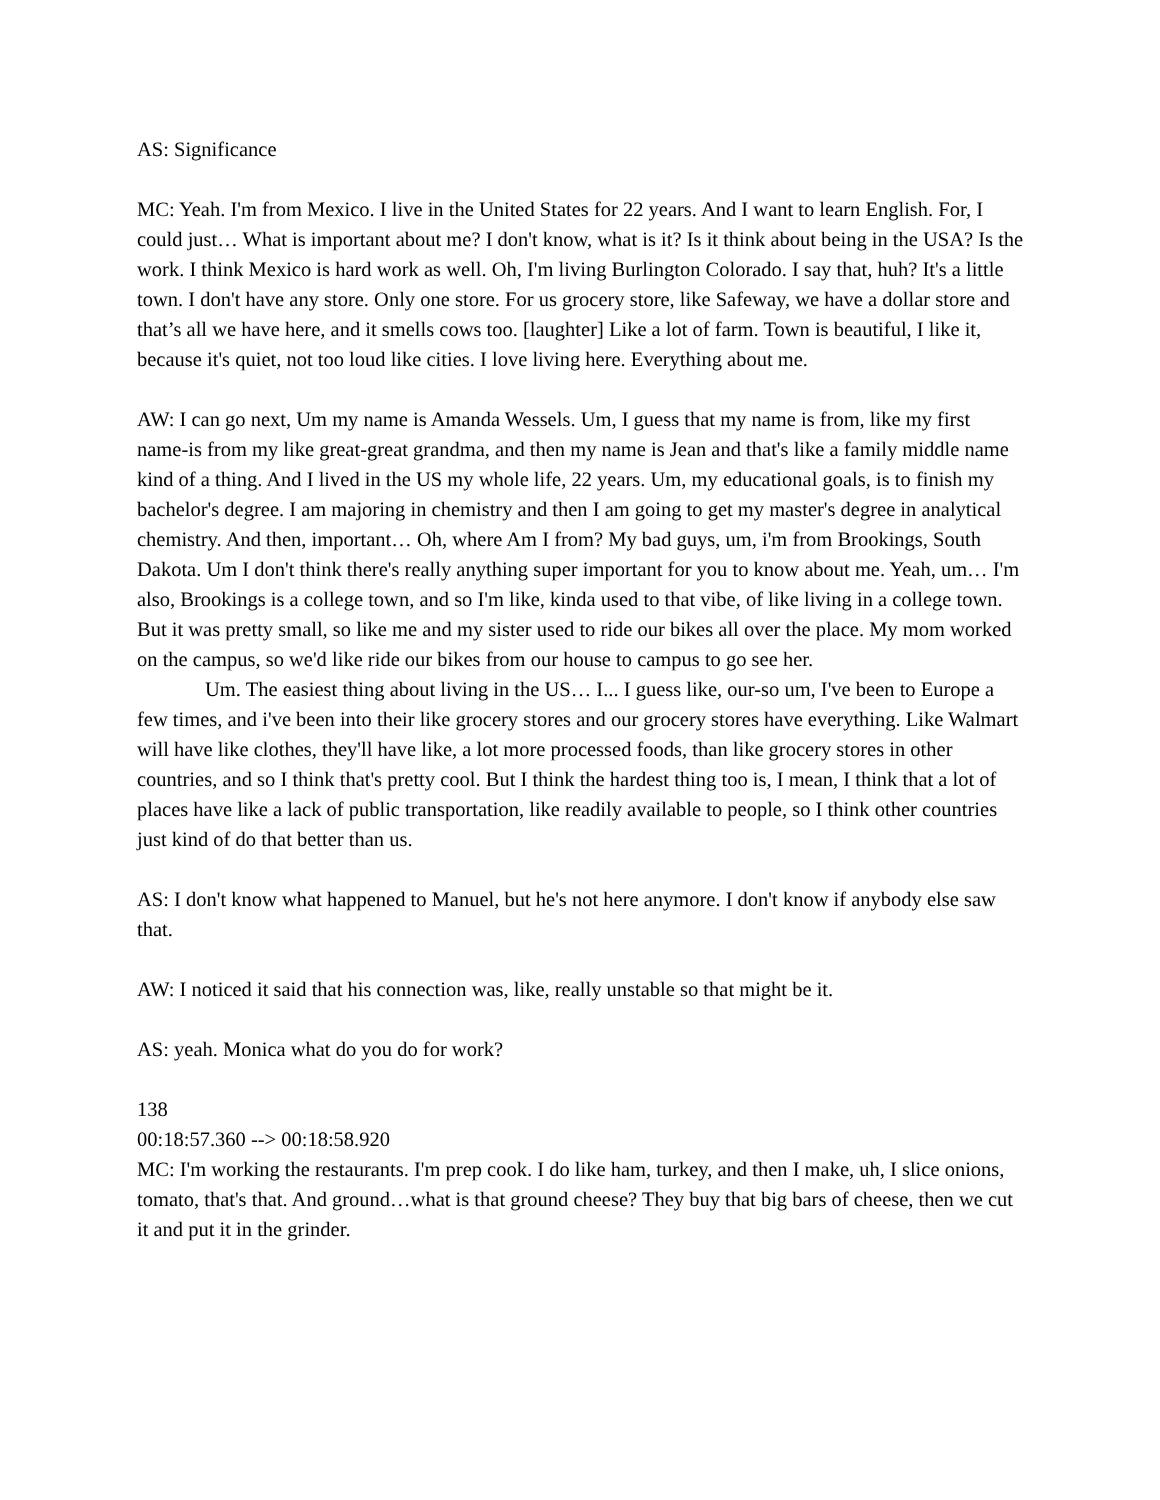AS: Significance
MC: Yeah. I'm from Mexico. I live in the United States for 22 years. And I want to learn English. For, I could just… What is important about me? I don't know, what is it? Is it think about being in the USA? Is the work. I think Mexico is hard work as well. Oh, I'm living Burlington Colorado. I say that, huh? It's a little town. I don't have any store. Only one store. For us grocery store, like Safeway, we have a dollar store and that’s all we have here, and it smells cows too. [laughter] Like a lot of farm. Town is beautiful, I like it, because it's quiet, not too loud like cities. I love living here. Everything about me.
AW: I can go next, Um my name is Amanda Wessels. Um, I guess that my name is from, like my first name-is from my like great-great grandma, and then my name is Jean and that's like a family middle name kind of a thing. And I lived in the US my whole life, 22 years. Um, my educational goals, is to finish my bachelor's degree. I am majoring in chemistry and then I am going to get my master's degree in analytical chemistry. And then, important… Oh, where Am I from? My bad guys, um, i'm from Brookings, South Dakota. Um I don't think there's really anything super important for you to know about me. Yeah, um… I'm also, Brookings is a college town, and so I'm like, kinda used to that vibe, of like living in a college town. But it was pretty small, so like me and my sister used to ride our bikes all over the place. My mom worked on the campus, so we'd like ride our bikes from our house to campus to go see her.
Um. The easiest thing about living in the US… I... I guess like, our-so um, I've been to Europe a few times, and i've been into their like grocery stores and our grocery stores have everything. Like Walmart will have like clothes, they'll have like, a lot more processed foods, than like grocery stores in other countries, and so I think that's pretty cool. But I think the hardest thing too is, I mean, I think that a lot of places have like a lack of public transportation, like readily available to people, so I think other countries just kind of do that better than us.
AS: I don't know what happened to Manuel, but he's not here anymore. I don't know if anybody else saw that.
AW: I noticed it said that his connection was, like, really unstable so that might be it.
AS: yeah. Monica what do you do for work?
138
00:18:57.360 --> 00:18:58.920
MC: I'm working the restaurants. I'm prep cook. I do like ham, turkey, and then I make, uh, I slice onions, tomato, that's that. And ground…what is that ground cheese? They buy that big bars of cheese, then we cut it and put it in the grinder.